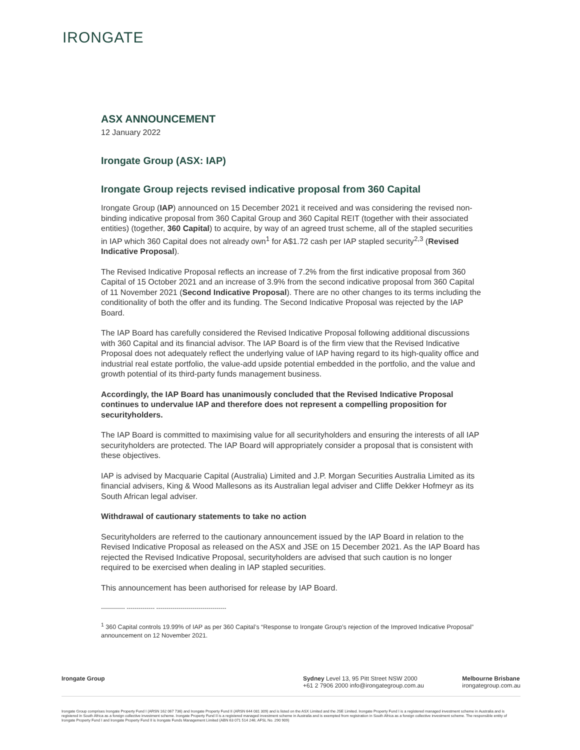IRONGATE
ASX ANNOUNCEMENT
12 January 2022
Irongate Group (ASX: IAP)
Irongate Group rejects revised indicative proposal from 360 Capital
Irongate Group (IAP) announced on 15 December 2021 it received and was considering the revised non-binding indicative proposal from 360 Capital Group and 360 Capital REIT (together with their associated entities) (together, 360 Capital) to acquire, by way of an agreed trust scheme, all of the stapled securities in IAP which 360 Capital does not already own<sup>1</sup> for A$1.72 cash per IAP stapled security<sup>2,3</sup> (Revised Indicative Proposal).
The Revised Indicative Proposal reflects an increase of 7.2% from the first indicative proposal from 360 Capital of 15 October 2021 and an increase of 3.9% from the second indicative proposal from 360 Capital of 11 November 2021 (Second Indicative Proposal). There are no other changes to its terms including the conditionality of both the offer and its funding. The Second Indicative Proposal was rejected by the IAP Board.
The IAP Board has carefully considered the Revised Indicative Proposal following additional discussions with 360 Capital and its financial advisor. The IAP Board is of the firm view that the Revised Indicative Proposal does not adequately reflect the underlying value of IAP having regard to its high-quality office and industrial real estate portfolio, the value-add upside potential embedded in the portfolio, and the value and growth potential of its third-party funds management business.
Accordingly, the IAP Board has unanimously concluded that the Revised Indicative Proposal continues to undervalue IAP and therefore does not represent a compelling proposition for securityholders.
The IAP Board is committed to maximising value for all securityholders and ensuring the interests of all IAP securityholders are protected. The IAP Board will appropriately consider a proposal that is consistent with these objectives.
IAP is advised by Macquarie Capital (Australia) Limited and J.P. Morgan Securities Australia Limited as its financial advisers, King & Wood Mallesons as its Australian legal adviser and Cliffe Dekker Hofmeyr as its South African legal adviser.
Withdrawal of cautionary statements to take no action
Securityholders are referred to the cautionary announcement issued by the IAP Board in relation to the Revised Indicative Proposal as released on the ASX and JSE on 15 December 2021. As the IAP Board has rejected the Revised Indicative Proposal, securityholders are advised that such caution is no longer required to be exercised when dealing in IAP stapled securities.
This announcement has been authorised for release by IAP Board.
------------ -------------- -----------------------------------
<sup>1</sup> 360 Capital controls 19.99% of IAP as per 360 Capital’s “Response to Irongate Group’s rejection of the Improved Indicative Proposal” announcement on 12 November 2021.
Irongate Group Sydney Level 13, 95 Pitt Street NSW 2000
+61 2 7906 2000 info@irongategroup.com.au
Melbourne Brisbane
irongategroup.com.au
Irongate Group comprises Irongate Property Fund I (ARSN 162 067 736) and Irongate Property Fund II (ARSN 644 081 309) and is listed on the ASX Limited and the JSE Limited. Irongate Property Fund I is a registered managed investment scheme in Australia and is registered in South Africa as a foreign collective investment scheme. Irongate Property Fund II is a registered managed investment scheme in Australia and is exempted from registration in South Africa as a foreign collective investment scheme. The responsible entity of Irongate Property Fund I and Irongate Property Fund II is Irongate Funds Management Limited (ABN 63 071 514 246; AFSL No. 290 909)